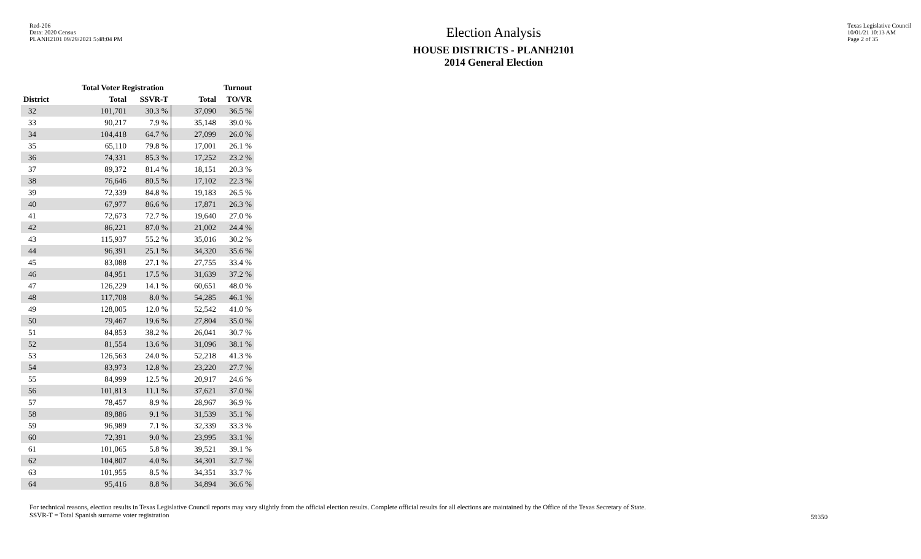Red-206
Data: 2020 Census
PLANH2101 09/29/2021 5:48:04 PM
Election Analysis
HOUSE DISTRICTS - PLANH2101
2014 General Election
Texas Legislative Council
10/01/21 10:13 AM
Page 2 of 35
| | Total Voter Registration | | Turnout | |
| --- | --- | --- | --- | --- |
| District | Total | SSVR-T | Total | TO/VR |
| 32 | 101,701 | 30.3 % | 37,090 | 36.5 % |
| 33 | 90,217 | 7.9 % | 35,148 | 39.0 % |
| 34 | 104,418 | 64.7 % | 27,099 | 26.0 % |
| 35 | 65,110 | 79.8 % | 17,001 | 26.1 % |
| 36 | 74,331 | 85.3 % | 17,252 | 23.2 % |
| 37 | 89,372 | 81.4 % | 18,151 | 20.3 % |
| 38 | 76,646 | 80.5 % | 17,102 | 22.3 % |
| 39 | 72,339 | 84.8 % | 19,183 | 26.5 % |
| 40 | 67,977 | 86.6 % | 17,871 | 26.3 % |
| 41 | 72,673 | 72.7 % | 19,640 | 27.0 % |
| 42 | 86,221 | 87.0 % | 21,002 | 24.4 % |
| 43 | 115,937 | 55.2 % | 35,016 | 30.2 % |
| 44 | 96,391 | 25.1 % | 34,320 | 35.6 % |
| 45 | 83,088 | 27.1 % | 27,755 | 33.4 % |
| 46 | 84,951 | 17.5 % | 31,639 | 37.2 % |
| 47 | 126,229 | 14.1 % | 60,651 | 48.0 % |
| 48 | 117,708 | 8.0 % | 54,285 | 46.1 % |
| 49 | 128,005 | 12.0 % | 52,542 | 41.0 % |
| 50 | 79,467 | 19.6 % | 27,804 | 35.0 % |
| 51 | 84,853 | 38.2 % | 26,041 | 30.7 % |
| 52 | 81,554 | 13.6 % | 31,096 | 38.1 % |
| 53 | 126,563 | 24.0 % | 52,218 | 41.3 % |
| 54 | 83,973 | 12.8 % | 23,220 | 27.7 % |
| 55 | 84,999 | 12.5 % | 20,917 | 24.6 % |
| 56 | 101,813 | 11.1 % | 37,621 | 37.0 % |
| 57 | 78,457 | 8.9 % | 28,967 | 36.9 % |
| 58 | 89,886 | 9.1 % | 31,539 | 35.1 % |
| 59 | 96,989 | 7.1 % | 32,339 | 33.3 % |
| 60 | 72,391 | 9.0 % | 23,995 | 33.1 % |
| 61 | 101,065 | 5.8 % | 39,521 | 39.1 % |
| 62 | 104,807 | 4.0 % | 34,301 | 32.7 % |
| 63 | 101,955 | 8.5 % | 34,351 | 33.7 % |
| 64 | 95,416 | 8.8 % | 34,894 | 36.6 % |
For technical reasons, election results in Texas Legislative Council reports may vary slightly from the official election results. Complete official results for all elections are maintained by the Office of the Texas Secretary of State.
SSVR-T = Total Spanish surname voter registration
59350